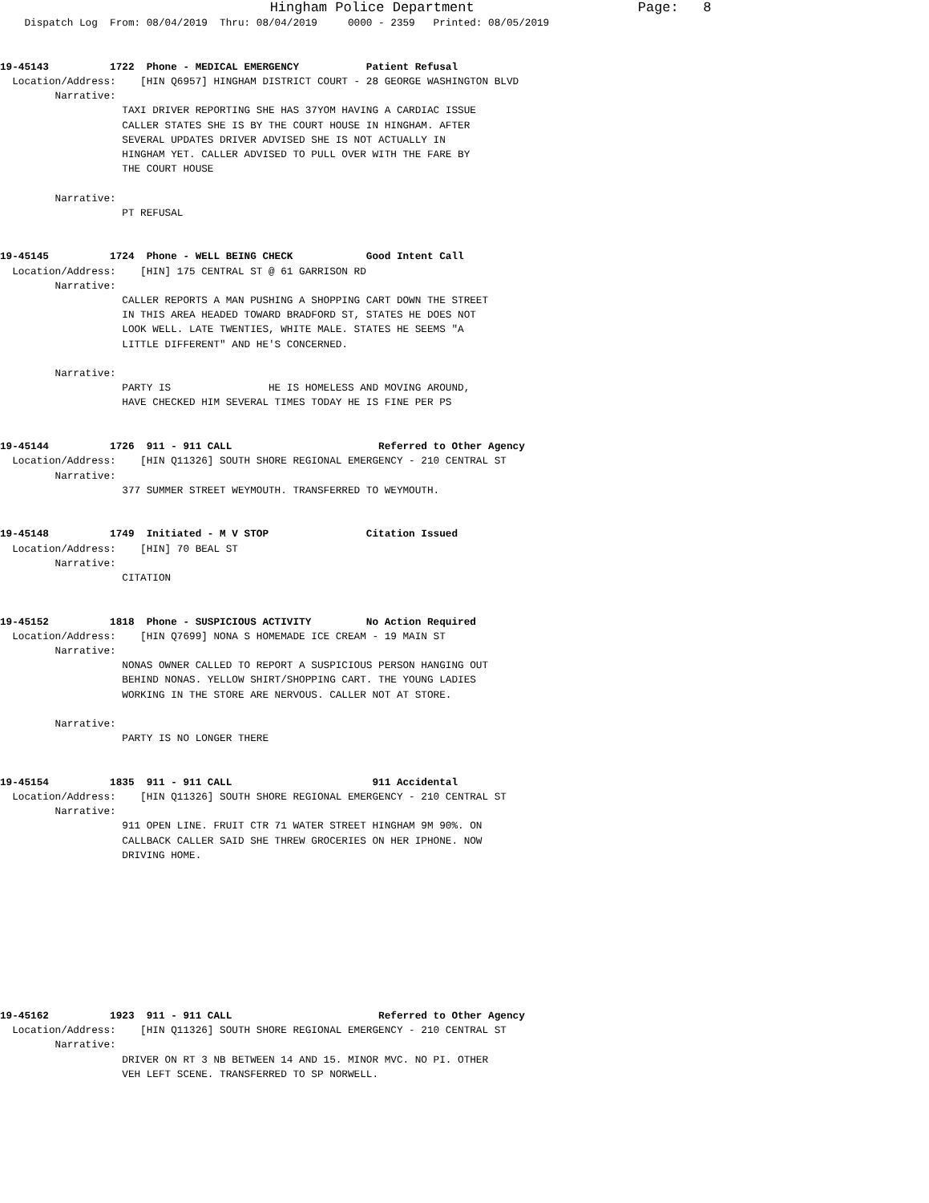Hingham Police Department                    Page:   8
    Dispatch Log  From: 08/04/2019  Thru: 08/04/2019     0000 - 2359   Printed: 08/05/2019


19-45143          1722  Phone - MEDICAL EMERGENCY           Patient Refusal
  Location/Address:    [HIN Q6957] HINGHAM DISTRICT COURT - 28 GEORGE WASHINGTON BLVD
         Narrative: 
                    TAXI DRIVER REPORTING SHE HAS 37YOM HAVING A CARDIAC ISSUE
                    CALLER STATES SHE IS BY THE COURT HOUSE IN HINGHAM. AFTER
                    SEVERAL UPDATES DRIVER ADVISED SHE IS NOT ACTUALLY IN
                    HINGHAM YET. CALLER ADVISED TO PULL OVER WITH THE FARE BY
                    THE COURT HOUSE

         Narrative: 
                    PT REFUSAL


19-45145          1724  Phone - WELL BEING CHECK            Good Intent Call
  Location/Address:    [HIN] 175 CENTRAL ST @ 61 GARRISON RD
         Narrative: 
                    CALLER REPORTS A MAN PUSHING A SHOPPING CART DOWN THE STREET
                    IN THIS AREA HEADED TOWARD BRADFORD ST, STATES HE DOES NOT
                    LOOK WELL. LATE TWENTIES, WHITE MALE. STATES HE SEEMS "A
                    LITTLE DIFFERENT" AND HE'S CONCERNED.

         Narrative: 
                    PARTY IS                HE IS HOMELESS AND MOVING AROUND,
                    HAVE CHECKED HIM SEVERAL TIMES TODAY HE IS FINE PER PS


19-45144          1726  911 - 911 CALL                        Referred to Other Agency
  Location/Address:    [HIN Q11326] SOUTH SHORE REGIONAL EMERGENCY - 210 CENTRAL ST
         Narrative: 
                    377 SUMMER STREET WEYMOUTH. TRANSFERRED TO WEYMOUTH.


19-45148          1749  Initiated - M V STOP                Citation Issued
  Location/Address:    [HIN] 70 BEAL ST
         Narrative: 
                    CITATION


19-45152          1818  Phone - SUSPICIOUS ACTIVITY         No Action Required
  Location/Address:    [HIN Q7699] NONA S HOMEMADE ICE CREAM - 19 MAIN ST
         Narrative: 
                    NONAS OWNER CALLED TO REPORT A SUSPICIOUS PERSON HANGING OUT
                    BEHIND NONAS. YELLOW SHIRT/SHOPPING CART. THE YOUNG LADIES
                    WORKING IN THE STORE ARE NERVOUS. CALLER NOT AT STORE.

         Narrative: 
                    PARTY IS NO LONGER THERE


19-45154          1835  911 - 911 CALL                       911 Accidental
  Location/Address:    [HIN Q11326] SOUTH SHORE REGIONAL EMERGENCY - 210 CENTRAL ST
         Narrative: 
                    911 OPEN LINE. FRUIT CTR 71 WATER STREET HINGHAM 9M 90%. ON
                    CALLBACK CALLER SAID SHE THREW GROCERIES ON HER IPHONE. NOW
                    DRIVING HOME.










19-45162          1923  911 - 911 CALL                        Referred to Other Agency
  Location/Address:    [HIN Q11326] SOUTH SHORE REGIONAL EMERGENCY - 210 CENTRAL ST
         Narrative: 
                    DRIVER ON RT 3 NB BETWEEN 14 AND 15. MINOR MVC. NO PI. OTHER
                    VEH LEFT SCENE. TRANSFERRED TO SP NORWELL.